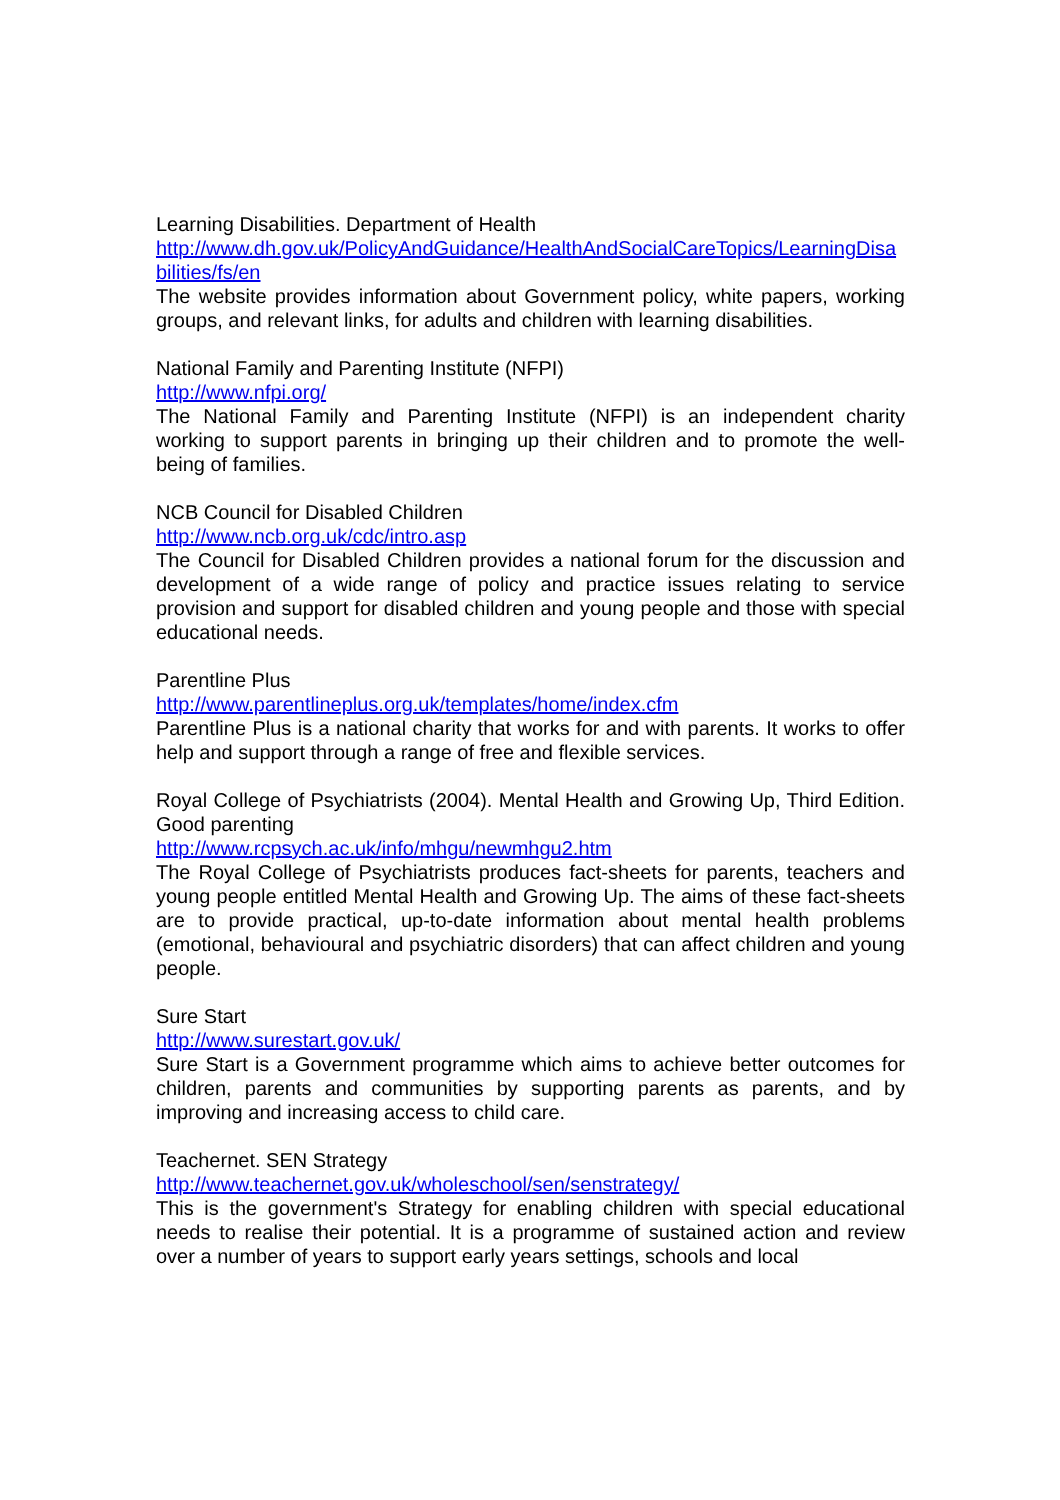Learning Disabilities. Department of Health
http://www.dh.gov.uk/PolicyAndGuidance/HealthAndSocialCareTopics/LearningDisabilities/fs/en
The website provides information about Government policy, white papers, working groups, and relevant links, for adults and children with learning disabilities.
National Family and Parenting Institute (NFPI)
http://www.nfpi.org/
The National Family and Parenting Institute (NFPI) is an independent charity working to support parents in bringing up their children and to promote the well-being of families.
NCB Council for Disabled Children
http://www.ncb.org.uk/cdc/intro.asp
The Council for Disabled Children provides a national forum for the discussion and development of a wide range of policy and practice issues relating to service provision and support for disabled children and young people and those with special educational needs.
Parentline Plus
http://www.parentlineplus.org.uk/templates/home/index.cfm
Parentline Plus is a national charity that works for and with parents. It works to offer help and support through a range of free and flexible services.
Royal College of Psychiatrists (2004). Mental Health and Growing Up, Third Edition. Good parenting
http://www.rcpsych.ac.uk/info/mhgu/newmhgu2.htm
The Royal College of Psychiatrists produces fact-sheets for parents, teachers and young people entitled Mental Health and Growing Up. The aims of these fact-sheets are to provide practical, up-to-date information about mental health problems (emotional, behavioural and psychiatric disorders) that can affect children and young people.
Sure Start
http://www.surestart.gov.uk/
Sure Start is a Government programme which aims to achieve better outcomes for children, parents and communities by supporting parents as parents, and by improving and increasing access to child care.
Teachernet. SEN Strategy
http://www.teachernet.gov.uk/wholeschool/sen/senstrategy/
This is the government's Strategy for enabling children with special educational needs to realise their potential. It is a programme of sustained action and review over a number of years to support early years settings, schools and local